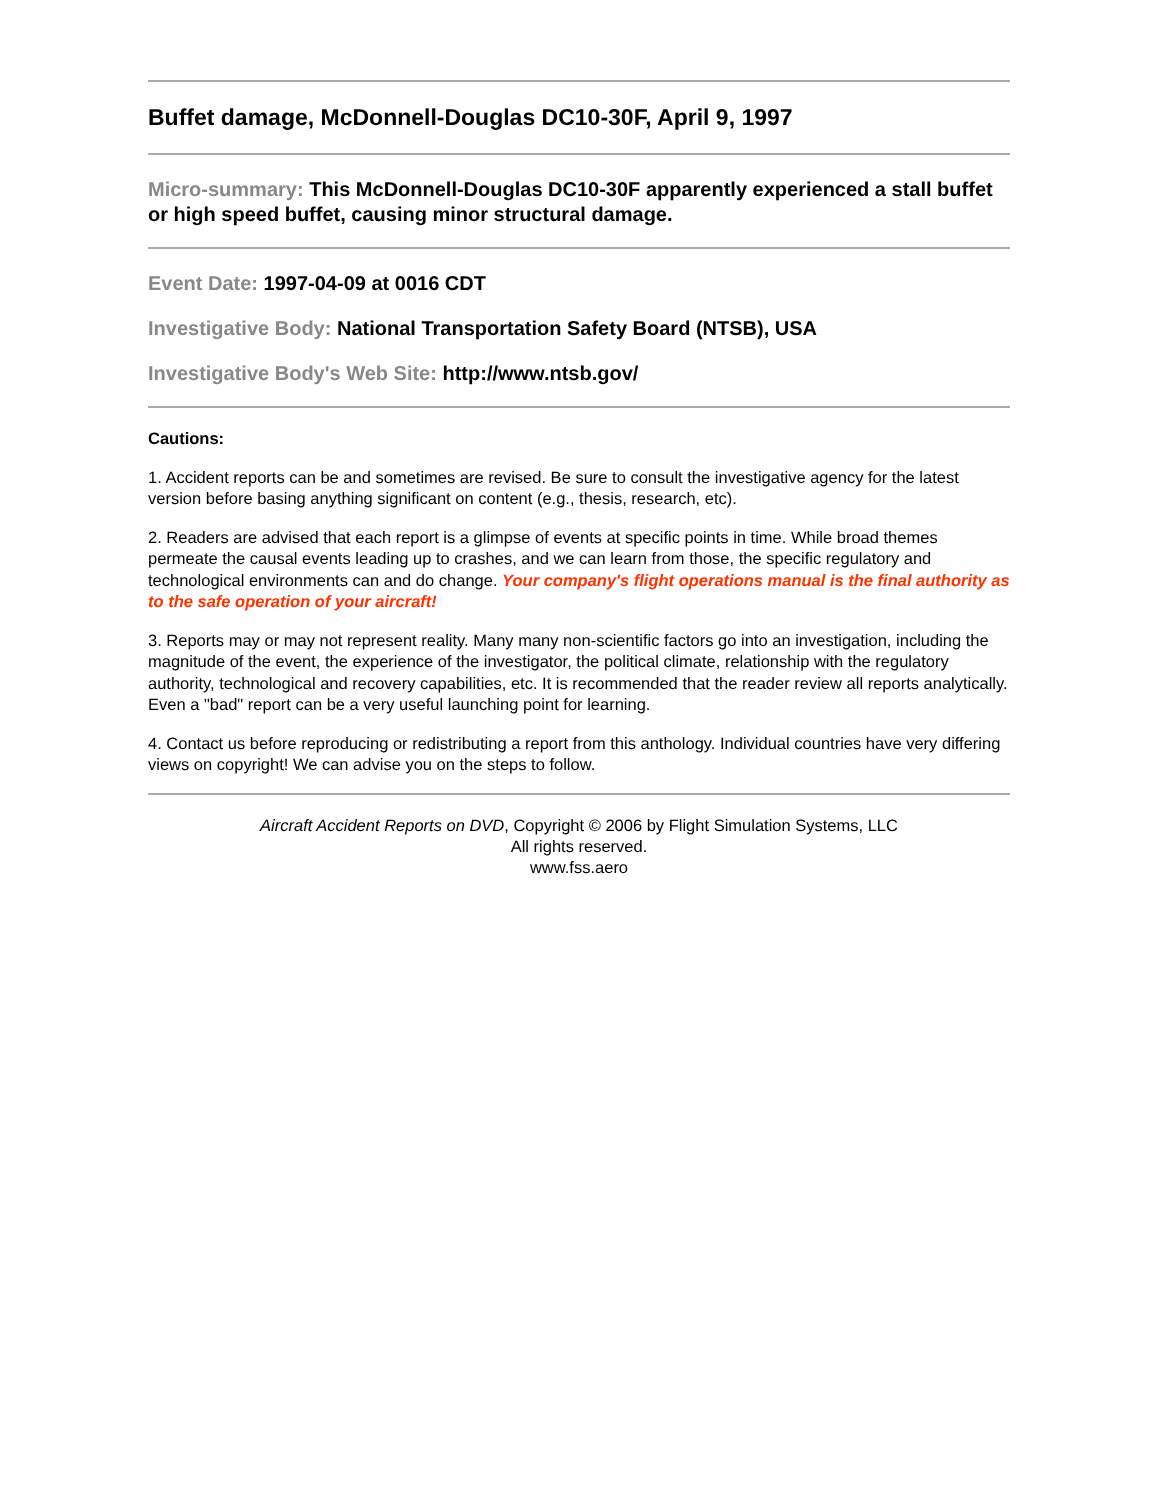Buffet damage, McDonnell-Douglas DC10-30F, April 9, 1997
Micro-summary: This McDonnell-Douglas DC10-30F apparently experienced a stall buffet or high speed buffet, causing minor structural damage.
Event Date: 1997-04-09 at 0016 CDT
Investigative Body: National Transportation Safety Board (NTSB), USA
Investigative Body's Web Site: http://www.ntsb.gov/
Cautions:
1. Accident reports can be and sometimes are revised. Be sure to consult the investigative agency for the latest version before basing anything significant on content (e.g., thesis, research, etc).
2. Readers are advised that each report is a glimpse of events at specific points in time. While broad themes permeate the causal events leading up to crashes, and we can learn from those, the specific regulatory and technological environments can and do change. Your company's flight operations manual is the final authority as to the safe operation of your aircraft!
3. Reports may or may not represent reality. Many many non-scientific factors go into an investigation, including the magnitude of the event, the experience of the investigator, the political climate, relationship with the regulatory authority, technological and recovery capabilities, etc. It is recommended that the reader review all reports analytically. Even a "bad" report can be a very useful launching point for learning.
4. Contact us before reproducing or redistributing a report from this anthology. Individual countries have very differing views on copyright! We can advise you on the steps to follow.
Aircraft Accident Reports on DVD, Copyright © 2006 by Flight Simulation Systems, LLC
All rights reserved.
www.fss.aero